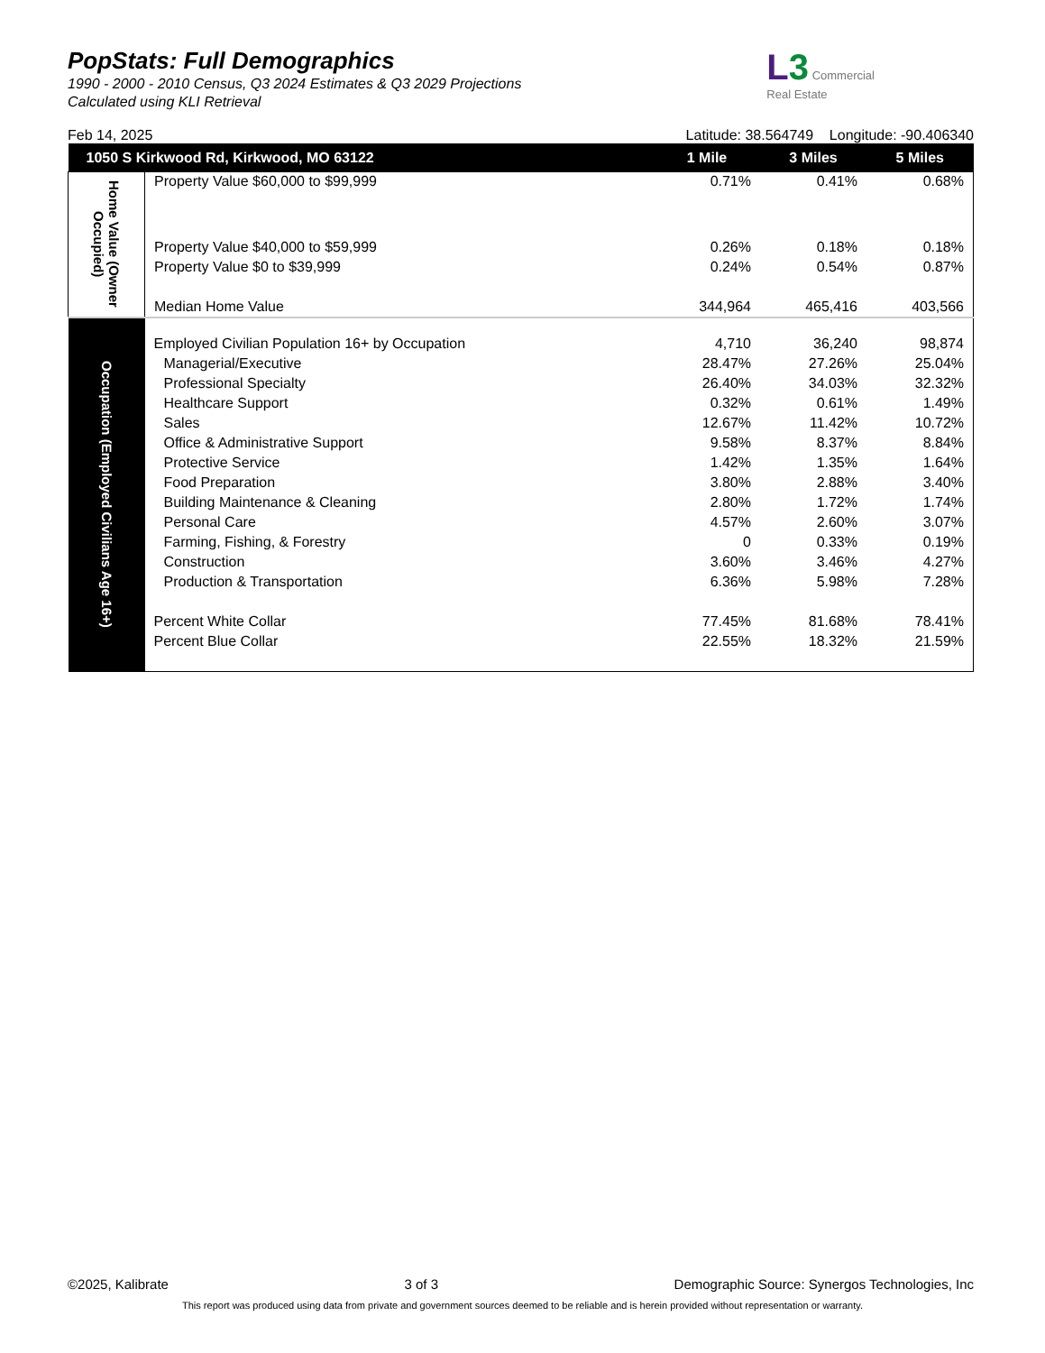PopStats: Full Demographics
1990 - 2000 - 2010 Census, Q3 2024 Estimates & Q3 2029 Projections
Calculated using KLI Retrieval
L 3 Commercial
Real Estate
Feb 14, 2025 Latitude: 38.564749 Longitude: -90.406340
| 1050 S Kirkwood Rd, Kirkwood, MO 63122 | | 1 Mile | 3 Miles | 5 Miles |
| --- | --- | --- | --- | --- |
| Home Value (Owner Occupied) | Property Value $60,000 to $99,999 | 0.71% | 0.41% | 0.68% |
| | Property Value $40,000 to $59,999 | 0.26% | 0.18% | 0.18% |
| | Property Value $0 to $39,999 | 0.24% | 0.54% | 0.87% |
| | Median Home Value | 344,964 | 465,416 | 403,566 |
| Occupation (Employed Civilians Age 16+) | Employed Civilian Population 16+ by Occupation | 4,710 | 36,240 | 98,874 |
| | Managerial/Executive | 28.47% | 27.26% | 25.04% |
| | Professional Specialty | 26.40% | 34.03% | 32.32% |
| | Healthcare Support | 0.32% | 0.61% | 1.49% |
| | Sales | 12.67% | 11.42% | 10.72% |
| | Office & Administrative Support | 9.58% | 8.37% | 8.84% |
| | Protective Service | 1.42% | 1.35% | 1.64% |
| | Food Preparation | 3.80% | 2.88% | 3.40% |
| | Building Maintenance & Cleaning | 2.80% | 1.72% | 1.74% |
| | Personal Care | 4.57% | 2.60% | 3.07% |
| | Farming, Fishing, & Forestry | 0 | 0.33% | 0.19% |
| | Construction | 3.60% | 3.46% | 4.27% |
| | Production & Transportation | 6.36% | 5.98% | 7.28% |
| | Percent White Collar | 77.45% | 81.68% | 78.41% |
| | Percent Blue Collar | 22.55% | 18.32% | 21.59% |
©2025, Kalibrate 3 of 3 Demographic Source: Synergos Technologies, Inc
This report was produced using data from private and government sources deemed to be reliable and is herein provided without representation or warranty.